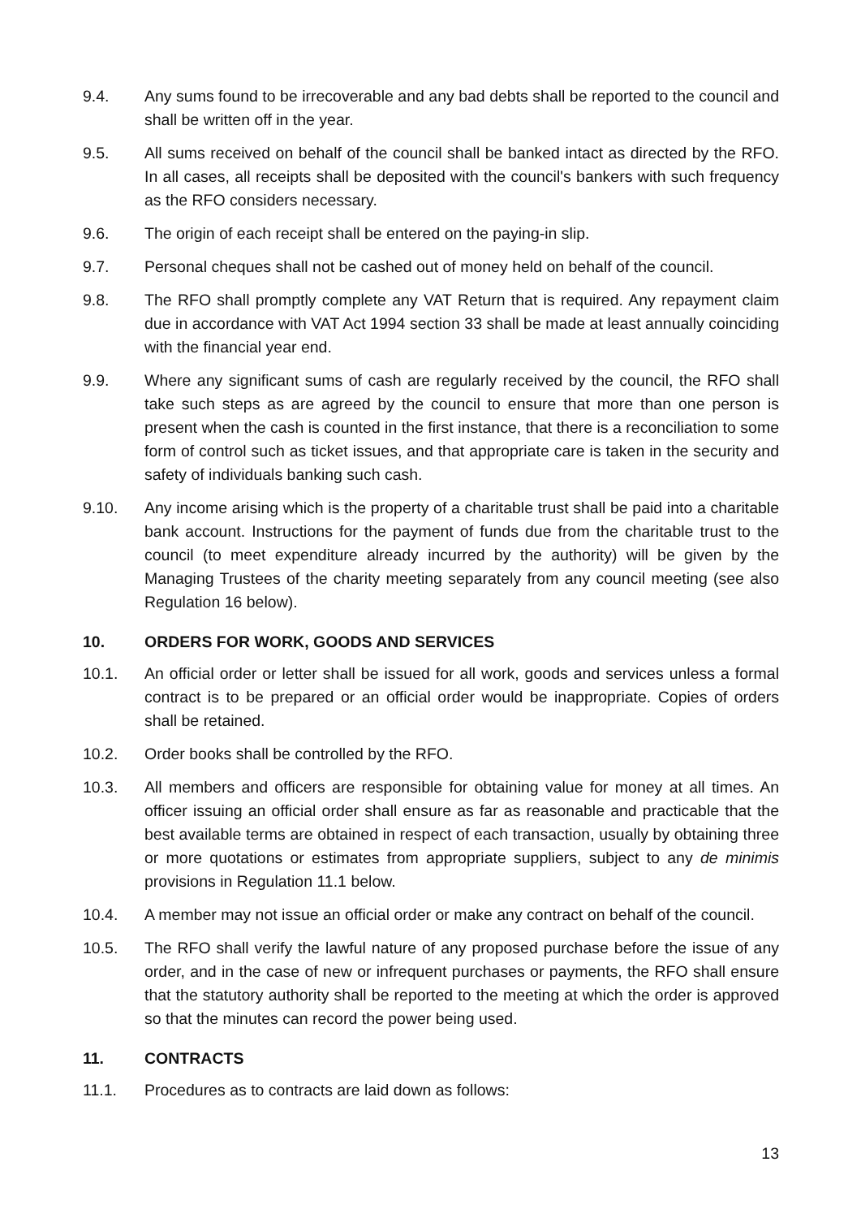9.4. Any sums found to be irrecoverable and any bad debts shall be reported to the council and shall be written off in the year.
9.5. All sums received on behalf of the council shall be banked intact as directed by the RFO. In all cases, all receipts shall be deposited with the council's bankers with such frequency as the RFO considers necessary.
9.6. The origin of each receipt shall be entered on the paying-in slip.
9.7. Personal cheques shall not be cashed out of money held on behalf of the council.
9.8. The RFO shall promptly complete any VAT Return that is required. Any repayment claim due in accordance with VAT Act 1994 section 33 shall be made at least annually coinciding with the financial year end.
9.9. Where any significant sums of cash are regularly received by the council, the RFO shall take such steps as are agreed by the council to ensure that more than one person is present when the cash is counted in the first instance, that there is a reconciliation to some form of control such as ticket issues, and that appropriate care is taken in the security and safety of individuals banking such cash.
9.10. Any income arising which is the property of a charitable trust shall be paid into a charitable bank account. Instructions for the payment of funds due from the charitable trust to the council (to meet expenditure already incurred by the authority) will be given by the Managing Trustees of the charity meeting separately from any council meeting (see also Regulation 16 below).
10. ORDERS FOR WORK, GOODS AND SERVICES
10.1. An official order or letter shall be issued for all work, goods and services unless a formal contract is to be prepared or an official order would be inappropriate. Copies of orders shall be retained.
10.2. Order books shall be controlled by the RFO.
10.3. All members and officers are responsible for obtaining value for money at all times. An officer issuing an official order shall ensure as far as reasonable and practicable that the best available terms are obtained in respect of each transaction, usually by obtaining three or more quotations or estimates from appropriate suppliers, subject to any de minimis provisions in Regulation 11.1 below.
10.4. A member may not issue an official order or make any contract on behalf of the council.
10.5. The RFO shall verify the lawful nature of any proposed purchase before the issue of any order, and in the case of new or infrequent purchases or payments, the RFO shall ensure that the statutory authority shall be reported to the meeting at which the order is approved so that the minutes can record the power being used.
11. CONTRACTS
11.1. Procedures as to contracts are laid down as follows:
13